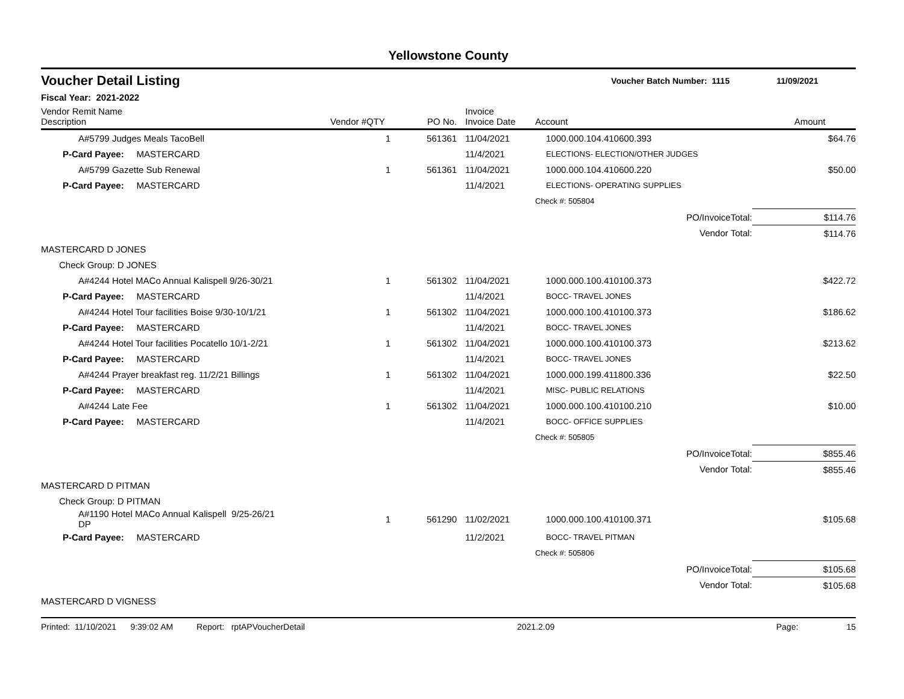Yellowstone County
Voucher Detail Listing Voucher Batch Number: 1115 11/09/2021
Fiscal Year: 2021-2022
| Vendor Remit Name Description | Vendor # | QTY | PO No. | Invoice Invoice Date | Account | Amount |
| --- | --- | --- | --- | --- | --- | --- |
| A#5799 Judges Meals TacoBell | | 1 | 561361 | 11/04/2021 | 1000.000.104.410600.393 | $64.76 |
| P-Card Payee: MASTERCARD | | | | 11/4/2021 | ELECTIONS- ELECTION/OTHER JUDGES | |
| A#5799 Gazette Sub Renewal | | 1 | 561361 | 11/04/2021 | 1000.000.104.410600.220 | $50.00 |
| P-Card Payee: MASTERCARD | | | | 11/4/2021 | ELECTIONS- OPERATING SUPPLIES | |
| | | | | | Check #: 505804 | |
| | | | | | PO/InvoiceTotal: | $114.76 |
| | | | | | Vendor Total: | $114.76 |
| MASTERCARD D JONES | | | | | | |
| Check Group: D JONES | | | | | | |
| A#4244 Hotel MACo Annual Kalispell 9/26-30/21 | | 1 | 561302 | 11/04/2021 | 1000.000.100.410100.373 | $422.72 |
| P-Card Payee: MASTERCARD | | | | 11/4/2021 | BOCC- TRAVEL JONES | |
| A#4244 Hotel Tour facilities Boise 9/30-10/1/21 | | 1 | 561302 | 11/04/2021 | 1000.000.100.410100.373 | $186.62 |
| P-Card Payee: MASTERCARD | | | | 11/4/2021 | BOCC- TRAVEL JONES | |
| A#4244 Hotel Tour facilities Pocatello 10/1-2/21 | | 1 | 561302 | 11/04/2021 | 1000.000.100.410100.373 | $213.62 |
| P-Card Payee: MASTERCARD | | | | 11/4/2021 | BOCC- TRAVEL JONES | |
| A#4244 Prayer breakfast reg. 11/2/21 Billings | | 1 | 561302 | 11/04/2021 | 1000.000.199.411800.336 | $22.50 |
| P-Card Payee: MASTERCARD | | | | 11/4/2021 | MISC- PUBLIC RELATIONS | |
| A#4244 Late Fee | | 1 | 561302 | 11/04/2021 | 1000.000.100.410100.210 | $10.00 |
| P-Card Payee: MASTERCARD | | | | 11/4/2021 | BOCC- OFFICE SUPPLIES | |
| | | | | | Check #: 505805 | |
| | | | | | PO/InvoiceTotal: | $855.46 |
| | | | | | Vendor Total: | $855.46 |
| MASTERCARD D PITMAN | | | | | | |
| Check Group: D PITMAN | | | | | | |
| A#1190 Hotel MACo Annual Kalispell 9/25-26/21 DP | | 1 | 561290 | 11/02/2021 | 1000.000.100.410100.371 | $105.68 |
| P-Card Payee: MASTERCARD | | | | 11/2/2021 | BOCC- TRAVEL PITMAN | |
| | | | | | Check #: 505806 | |
| | | | | | PO/InvoiceTotal: | $105.68 |
| | | | | | Vendor Total: | $105.68 |
| MASTERCARD D VIGNESS | | | | | | |
Printed: 11/10/2021 9:39:02 AM Report: rptAPVoucherDetail 2021.2.09 Page: 15